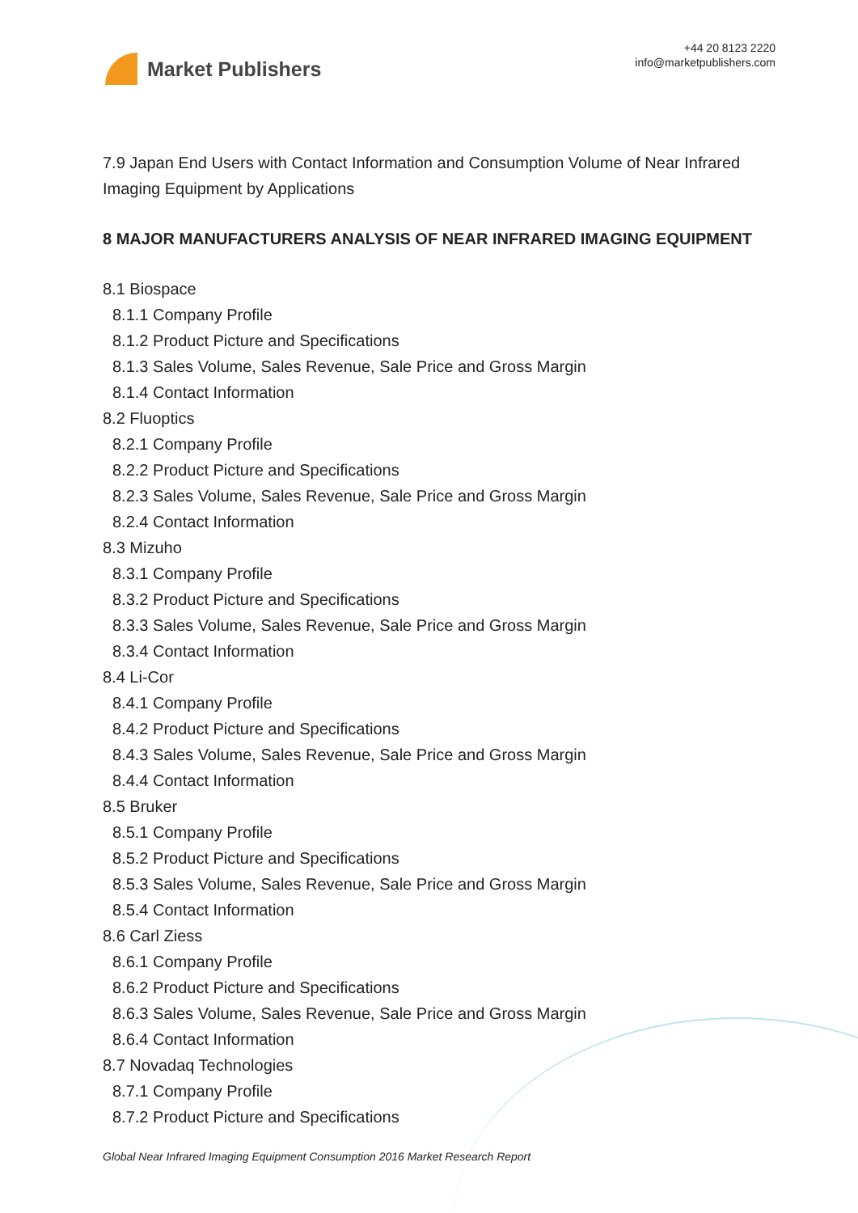Market Publishers
+44 20 8123 2220
info@marketpublishers.com
7.9 Japan End Users with Contact Information and Consumption Volume of Near Infrared Imaging Equipment by Applications
8 MAJOR MANUFACTURERS ANALYSIS OF NEAR INFRARED IMAGING EQUIPMENT
8.1 Biospace
8.1.1 Company Profile
8.1.2 Product Picture and Specifications
8.1.3 Sales Volume, Sales Revenue, Sale Price and Gross Margin
8.1.4 Contact Information
8.2 Fluoptics
8.2.1 Company Profile
8.2.2 Product Picture and Specifications
8.2.3 Sales Volume, Sales Revenue, Sale Price and Gross Margin
8.2.4 Contact Information
8.3 Mizuho
8.3.1 Company Profile
8.3.2 Product Picture and Specifications
8.3.3 Sales Volume, Sales Revenue, Sale Price and Gross Margin
8.3.4 Contact Information
8.4 Li-Cor
8.4.1 Company Profile
8.4.2 Product Picture and Specifications
8.4.3 Sales Volume, Sales Revenue, Sale Price and Gross Margin
8.4.4 Contact Information
8.5 Bruker
8.5.1 Company Profile
8.5.2 Product Picture and Specifications
8.5.3 Sales Volume, Sales Revenue, Sale Price and Gross Margin
8.5.4 Contact Information
8.6 Carl Ziess
8.6.1 Company Profile
8.6.2 Product Picture and Specifications
8.6.3 Sales Volume, Sales Revenue, Sale Price and Gross Margin
8.6.4 Contact Information
8.7 Novadaq Technologies
8.7.1 Company Profile
8.7.2 Product Picture and Specifications
Global Near Infrared Imaging Equipment Consumption 2016 Market Research Report